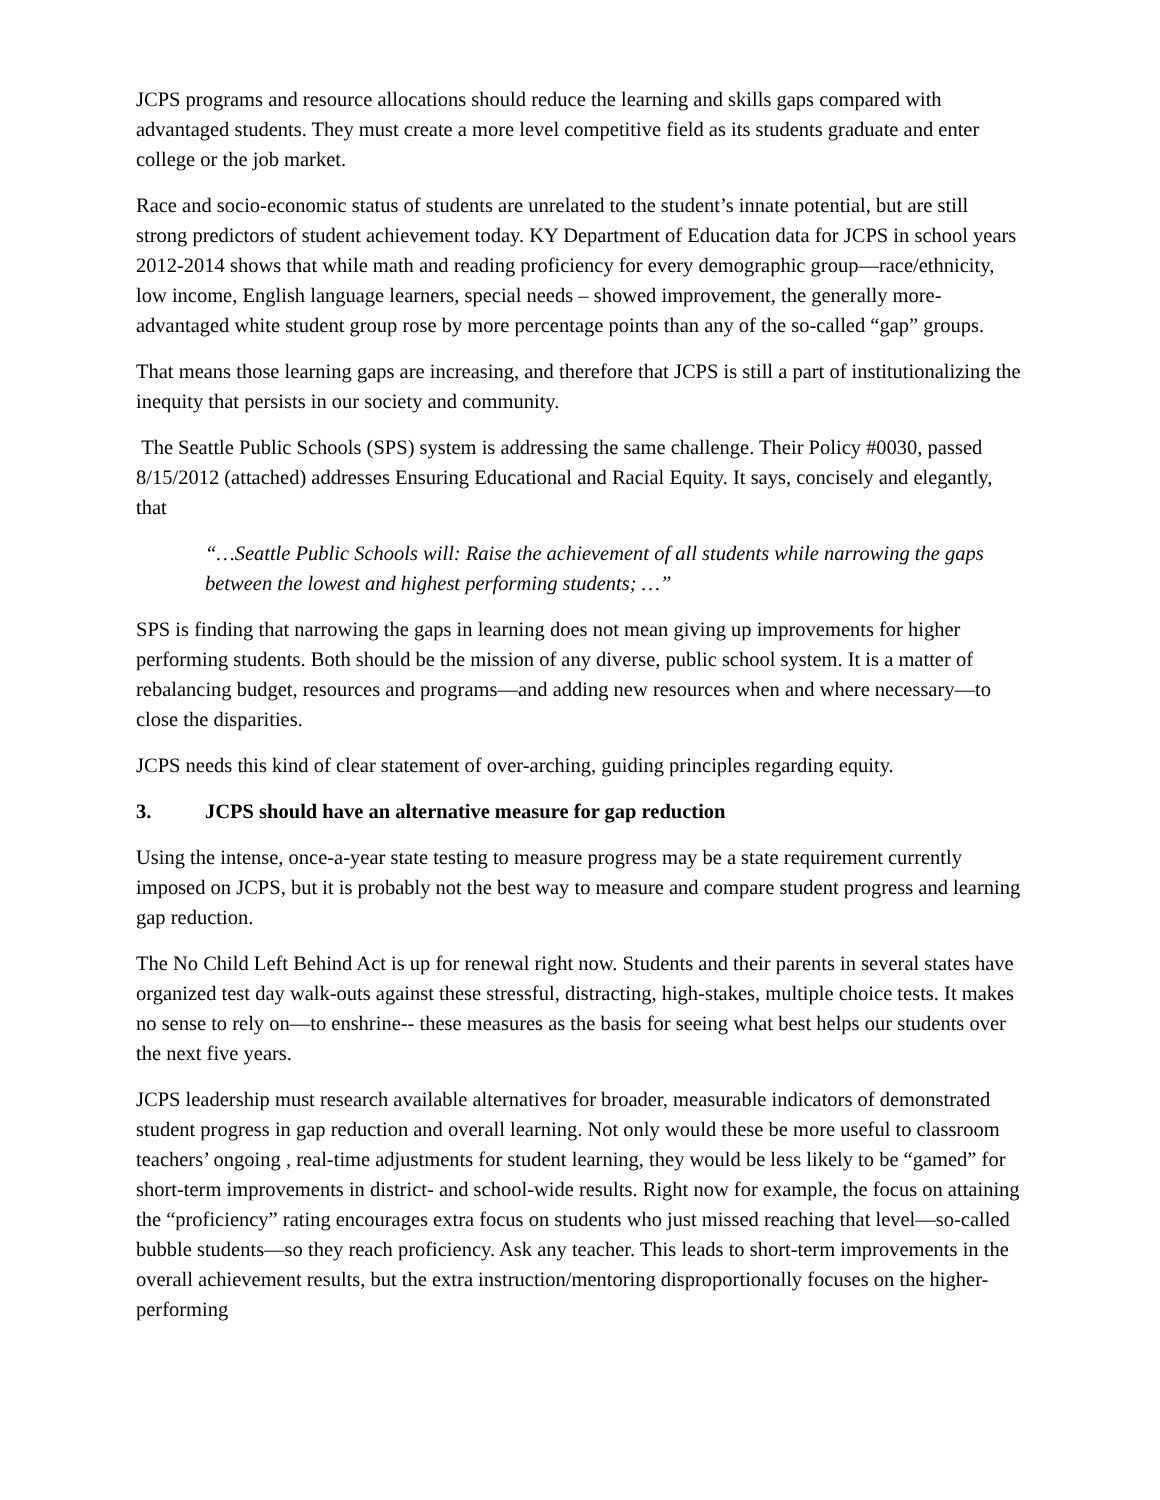JCPS programs and resource allocations should reduce the learning and skills gaps compared with advantaged students. They must create a more level competitive field as its students graduate and enter college or the job market.
Race and socio-economic status of students are unrelated to the student’s innate potential, but are still strong predictors of student achievement today. KY Department of Education data for JCPS in school years 2012-2014 shows that while math and reading proficiency for every demographic group—race/ethnicity, low income, English language learners, special needs – showed improvement, the generally more-advantaged white student group rose by more percentage points than any of the so-called “gap” groups.
That means those learning gaps are increasing, and therefore that JCPS is still a part of institutionalizing the inequity that persists in our society and community.
The Seattle Public Schools (SPS) system is addressing the same challenge. Their Policy #0030, passed 8/15/2012 (attached) addresses Ensuring Educational and Racial Equity. It says, concisely and elegantly, that
“…Seattle Public Schools will: Raise the achievement of all students while narrowing the gaps between the lowest and highest performing students; …”
SPS is finding that narrowing the gaps in learning does not mean giving up improvements for higher performing students. Both should be the mission of any diverse, public school system. It is a matter of rebalancing budget, resources and programs—and adding new resources when and where necessary—to close the disparities.
JCPS needs this kind of clear statement of over-arching, guiding principles regarding equity.
3. JCPS should have an alternative measure for gap reduction
Using the intense, once-a-year state testing to measure progress may be a state requirement currently imposed on JCPS, but it is probably not the best way to measure and compare student progress and learning gap reduction.
The No Child Left Behind Act is up for renewal right now. Students and their parents in several states have organized test day walk-outs against these stressful, distracting, high-stakes, multiple choice tests. It makes no sense to rely on—to enshrine-- these measures as the basis for seeing what best helps our students over the next five years.
JCPS leadership must research available alternatives for broader, measurable indicators of demonstrated student progress in gap reduction and overall learning. Not only would these be more useful to classroom teachers’ ongoing , real-time adjustments for student learning, they would be less likely to be “gamed” for short-term improvements in district- and school-wide results. Right now for example, the focus on attaining the “proficiency” rating encourages extra focus on students who just missed reaching that level—so-called bubble students—so they reach proficiency. Ask any teacher. This leads to short-term improvements in the overall achievement results, but the extra instruction/mentoring disproportionally focuses on the higher-performing